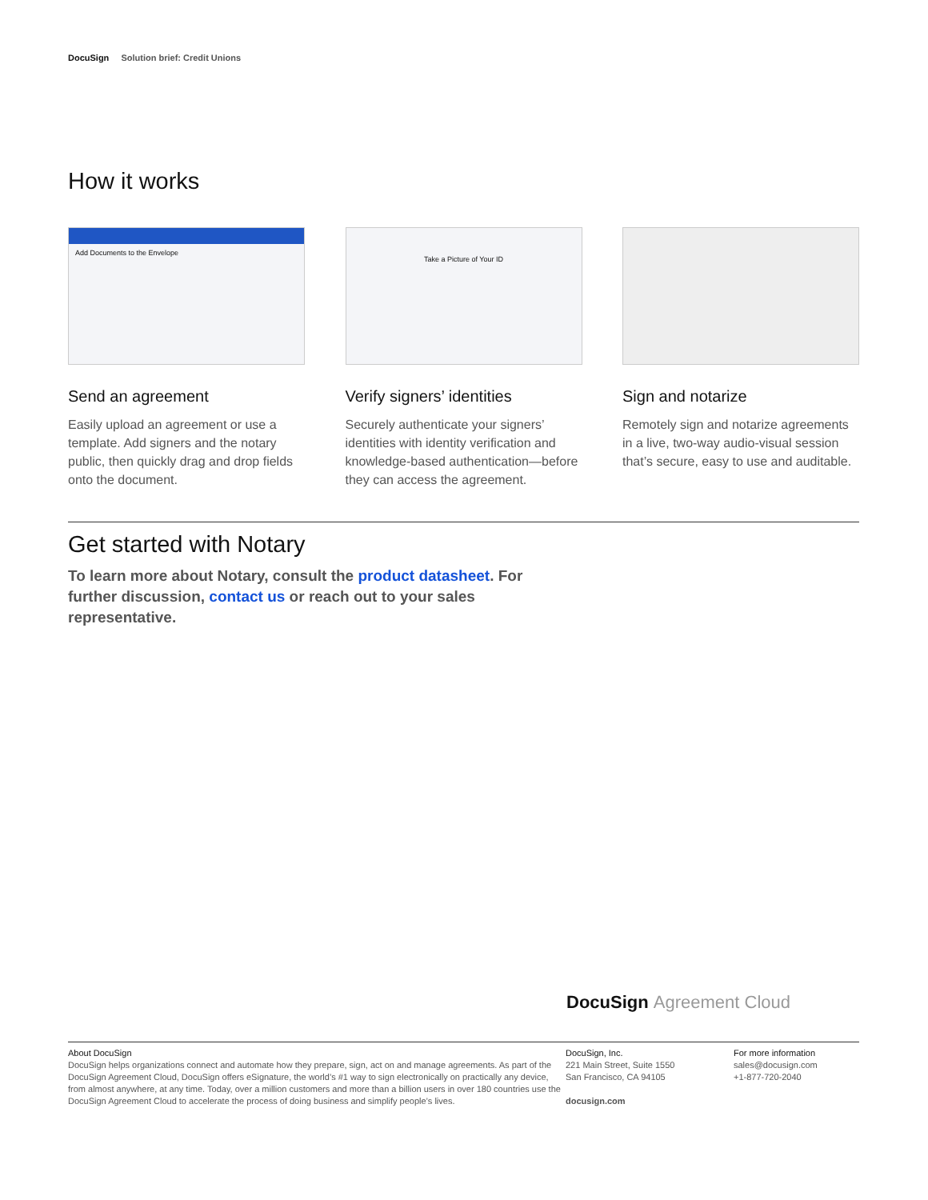DocuSign Solution brief: Credit Unions
How it works
Add Documents to the Envelope
Send an agreement
Easily upload an agreement or use a template. Add signers and the notary public, then quickly drag and drop fields onto the document.
Take a Picture of Your ID
Verify signers’ identities
Securely authenticate your signers’ identities with identity verification and knowledge-based authentication—before they can access the agreement.
Sign and notarize
Remotely sign and notarize agreements in a live, two-way audio-visual session that’s secure, easy to use and auditable.
Get started with Notary
To learn more about Notary, consult the product datasheet. For further discussion, contact us or reach out to your sales representative.
DocuSign Agreement Cloud
About DocuSign
DocuSign helps organizations connect and automate how they prepare, sign, act on and manage agreements. As part of the DocuSign Agreement Cloud, DocuSign offers eSignature, the world’s #1 way to sign electronically on practically any device, from almost anywhere, at any time. Today, over a million customers and more than a billion users in over 180 countries use the DocuSign Agreement Cloud to accelerate the process of doing business and simplify people’s lives.
DocuSign, Inc.
221 Main Street, Suite 1550
San Francisco, CA 94105
docusign.com
For more information
sales@docusign.com
+1-877-720-2040